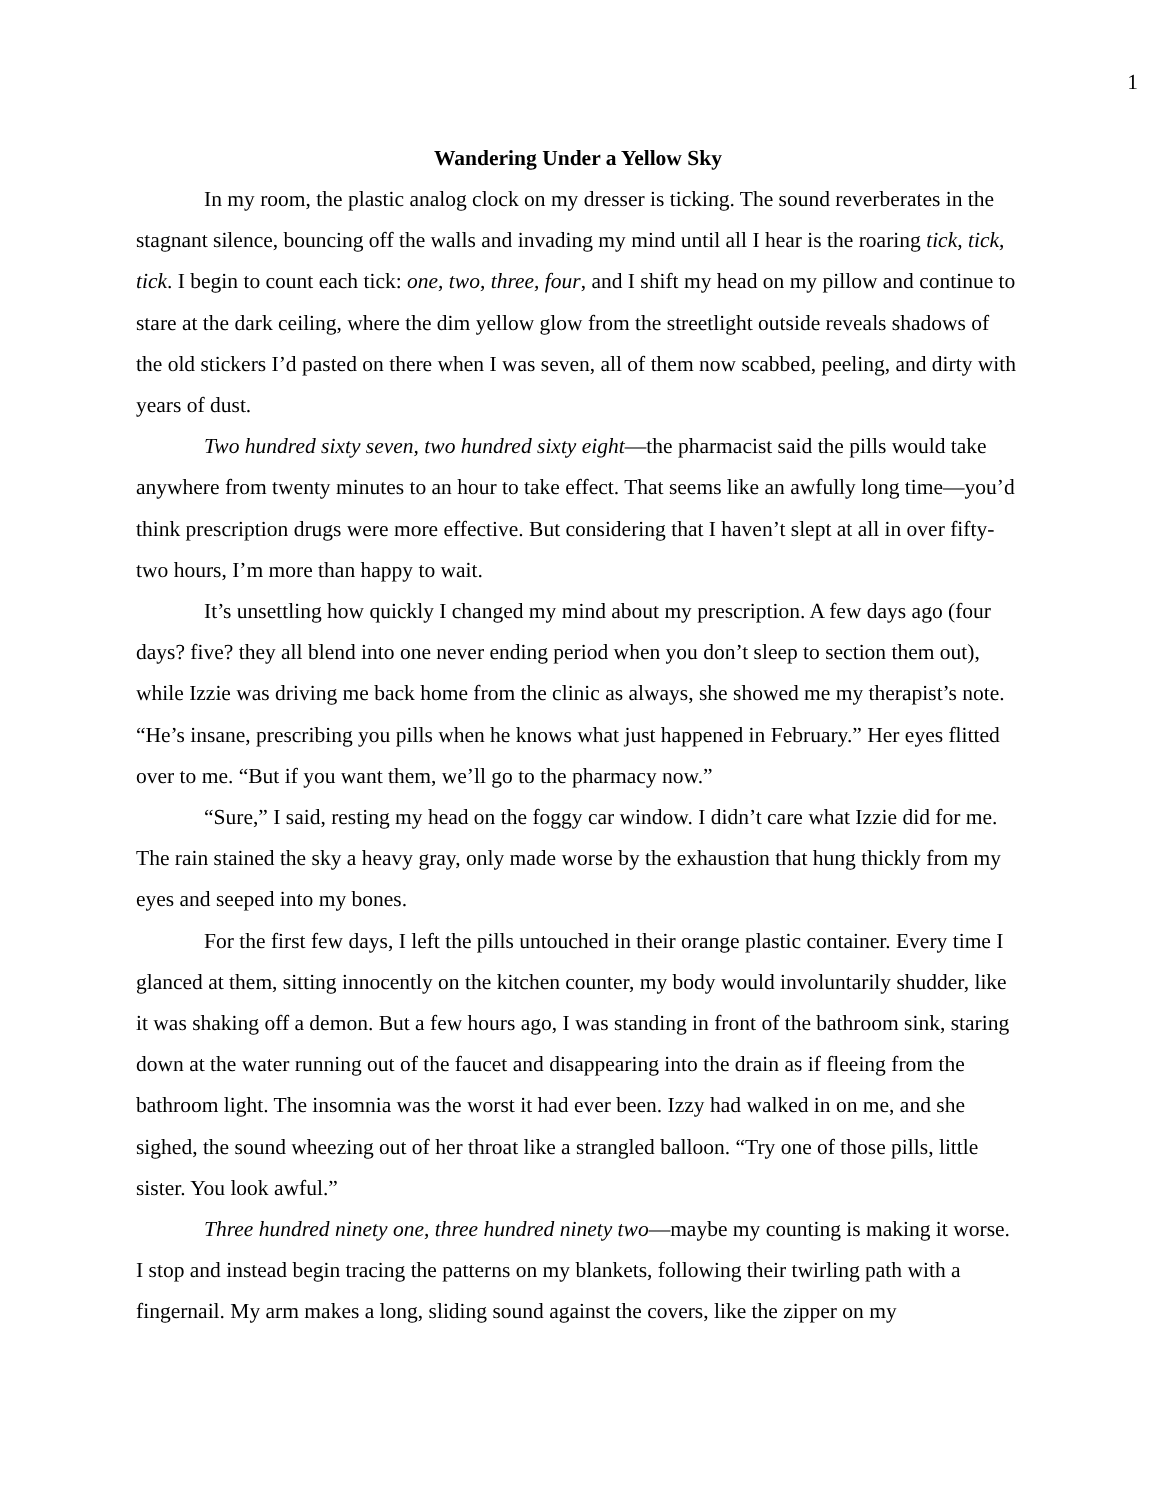1
Wandering Under a Yellow Sky
In my room, the plastic analog clock on my dresser is ticking. The sound reverberates in the stagnant silence, bouncing off the walls and invading my mind until all I hear is the roaring tick, tick, tick. I begin to count each tick: one, two, three, four, and I shift my head on my pillow and continue to stare at the dark ceiling, where the dim yellow glow from the streetlight outside reveals shadows of the old stickers I’d pasted on there when I was seven, all of them now scabbed, peeling, and dirty with years of dust.
Two hundred sixty seven, two hundred sixty eight—the pharmacist said the pills would take anywhere from twenty minutes to an hour to take effect. That seems like an awfully long time—you’d think prescription drugs were more effective. But considering that I haven’t slept at all in over fifty-two hours, I’m more than happy to wait.
It’s unsettling how quickly I changed my mind about my prescription. A few days ago (four days? five? they all blend into one never ending period when you don’t sleep to section them out), while Izzie was driving me back home from the clinic as always, she showed me my therapist’s note. “He’s insane, prescribing you pills when he knows what just happened in February.” Her eyes flitted over to me. “But if you want them, we’ll go to the pharmacy now.”
“Sure,” I said, resting my head on the foggy car window. I didn’t care what Izzie did for me. The rain stained the sky a heavy gray, only made worse by the exhaustion that hung thickly from my eyes and seeped into my bones.
For the first few days, I left the pills untouched in their orange plastic container. Every time I glanced at them, sitting innocently on the kitchen counter, my body would involuntarily shudder, like it was shaking off a demon. But a few hours ago, I was standing in front of the bathroom sink, staring down at the water running out of the faucet and disappearing into the drain as if fleeing from the bathroom light. The insomnia was the worst it had ever been. Izzy had walked in on me, and she sighed, the sound wheezing out of her throat like a strangled balloon. “Try one of those pills, little sister. You look awful.”
Three hundred ninety one, three hundred ninety two—maybe my counting is making it worse. I stop and instead begin tracing the patterns on my blankets, following their twirling path with a fingernail. My arm makes a long, sliding sound against the covers, like the zipper on my